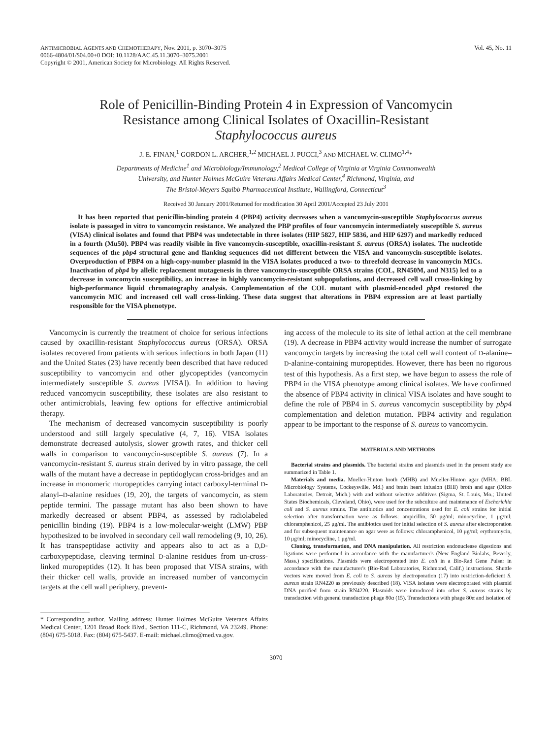ANTIMICROBIAL AGENTS AND CHEMOTHERAPY, Nov. 2001, p. 3070–3075
0066-4804/01/$04.00+0 DOI: 10.1128/AAC.45.11.3070–3075.2001
Copyright © 2001, American Society for Microbiology. All Rights Reserved.
Vol. 45, No. 11
Role of Penicillin-Binding Protein 4 in Expression of Vancomycin
Resistance among Clinical Isolates of Oxacillin-Resistant
Staphylococcus aureus
J. E. FINAN,<sup>1</sup> GORDON L. ARCHER,<sup>1,2</sup> MICHAEL J. PUCCI,<sup>3</sup> AND MICHAEL W. CLIMO<sup>1,4</sup>*
Departments of Medicine<sup>1</sup> and Microbiology/Immunology,<sup>2</sup> Medical College of Virginia at Virginia Commonwealth
University, and Hunter Holmes McGuire Veterans Affairs Medical Center,<sup>4</sup> Richmond, Virginia, and
The Bristol-Meyers Squibb Pharmaceutical Institute, Wallingford, Connecticut<sup>3</sup>
Received 30 January 2001/Returned for modification 30 April 2001/Accepted 23 July 2001
It has been reported that penicillin-binding protein 4 (PBP4) activity decreases when a vancomycin-susceptible Staphylococcus aureus isolate is passaged in vitro to vancomycin resistance. We analyzed the PBP profiles of four vancomycin intermediately susceptible S. aureus (VISA) clinical isolates and found that PBP4 was undetectable in three isolates (HIP 5827, HIP 5836, and HIP 6297) and markedly reduced in a fourth (Mu50). PBP4 was readily visible in five vancomycin-susceptible, oxacillin-resistant S. aureus (ORSA) isolates. The nucleotide sequences of the pbp4 structural gene and flanking sequences did not different between the VISA and vancomycin-susceptible isolates. Overproduction of PBP4 on a high-copy-number plasmid in the VISA isolates produced a two- to threefold decrease in vancomycin MICs. Inactivation of pbp4 by allelic replacement mutagenesis in three vancomycin-susceptible ORSA strains (COL, RN450M, and N315) led to a decrease in vancomycin susceptibility, an increase in highly vancomycin-resistant subpopulations, and decreased cell wall cross-linking by high-performance liquid chromatography analysis. Complementation of the COL mutant with plasmid-encoded pbp4 restored the vancomycin MIC and increased cell wall cross-linking. These data suggest that alterations in PBP4 expression are at least partially responsible for the VISA phenotype.
Vancomycin is currently the treatment of choice for serious infections caused by oxacillin-resistant Staphylococcus aureus (ORSA). ORSA isolates recovered from patients with serious infections in both Japan (11) and the United States (23) have recently been described that have reduced susceptibility to vancomycin and other glycopeptides (vancomycin intermediately susceptible S. aureus [VISA]). In addition to having reduced vancomycin susceptibility, these isolates are also resistant to other antimicrobials, leaving few options for effective antimicrobial therapy.
The mechanism of decreased vancomycin susceptibility is poorly understood and still largely speculative (4, 7, 16). VISA isolates demonstrate decreased autolysis, slower growth rates, and thicker cell walls in comparison to vancomycin-susceptible S. aureus (7). In a vancomycin-resistant S. aureus strain derived by in vitro passage, the cell walls of the mutant have a decrease in peptidoglycan cross-bridges and an increase in monomeric muropeptides carrying intact carboxyl-terminal D-alanyl–D-alanine residues (19, 20), the targets of vancomycin, as stem peptide termini. The passage mutant has also been shown to have markedly decreased or absent PBP4, as assessed by radiolabeled penicillin binding (19). PBP4 is a low-molecular-weight (LMW) PBP hypothesized to be involved in secondary cell wall remodeling (9, 10, 26). It has transpeptidase activity and appears also to act as a D,D-carboxypeptidase, cleaving terminal D-alanine residues from un-cross-linked muropeptides (12). It has been proposed that VISA strains, with their thicker cell walls, provide an increased number of vancomycin targets at the cell wall periphery, prevent-
* Corresponding author. Mailing address: Hunter Holmes McGuire Veterans Affairs Medical Center, 1201 Broad Rock Blvd., Section 111-C, Richmond, VA 23249. Phone: (804) 675-5018. Fax: (804) 675-5437. E-mail: michael.climo@med.va.gov.
ing access of the molecule to its site of lethal action at the cell membrane (19). A decrease in PBP4 activity would increase the number of surrogate vancomycin targets by increasing the total cell wall content of D-alanine–D-alanine-containing muropeptides. However, there has been no rigorous test of this hypothesis. As a first step, we have begun to assess the role of PBP4 in the VISA phenotype among clinical isolates. We have confirmed the absence of PBP4 activity in clinical VISA isolates and have sought to define the role of PBP4 in S. aureus vancomycin susceptibility by pbp4 complementation and deletion mutation. PBP4 activity and regulation appear to be important to the response of S. aureus to vancomycin.
MATERIALS AND METHODS
Bacterial strains and plasmids. The bacterial strains and plasmids used in the present study are summarized in Table 1.
Materials and media. Mueller-Hinton broth (MHB) and Mueller-Hinton agar (MHA; BBL Microbiology Systems, Cockeysville, Md.) and brain heart infusion (BHI) broth and agar (Difco Laboratories, Detroit, Mich.) with and without selective additives (Sigma, St. Louis, Mo.; United States Biochemicals, Cleveland, Ohio), were used for the subculture and maintenance of Escherichia coli and S. aureus strains. The antibiotics and concentrations used for E. coli strains for initial selection after transformation were as follows: ampicillin, 50 μg/ml; minocycline, 1 μg/ml; chloramphenicol, 25 μg/ml. The antibiotics used for initial selection of S. aureus after electroporation and for subsequent maintenance on agar were as follows: chloramphenicol, 10 μg/ml; erythromycin, 10 μg/ml; minocycline, 1 μg/ml.
Cloning, transformation, and DNA manipulation. All restriction endonuclease digestions and ligations were performed in accordance with the manufacturer's (New England Biolabs, Beverly, Mass.) specifications. Plasmids were electroporated into E. coli in a Bio-Rad Gene Pulser in accordance with the manufacturer's (Bio-Rad Laboratories, Richmond, Calif.) instructions. Shuttle vectors were moved from E. coli to S. aureus by electroporation (17) into restriction-deficient S. aureus strain RN4220 as previously described (18). VISA isolates were electroporated with plasmid DNA purified from strain RN4220. Plasmids were introduced into other S. aureus strains by transduction with general transduction phage 80α (15). Transductions with phage 80α and isolation of
3070